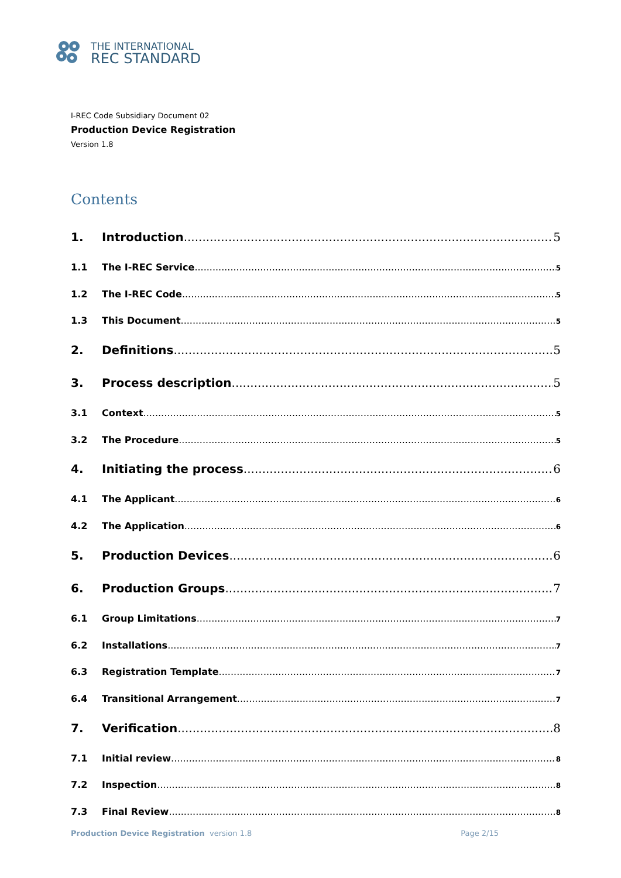THE INTERNATIONAL
REC STANDARD
I-REC Code Subsidiary Document 02
Production Device Registration
Version 1.8
Contents
1. Introduction 5
1.1 The I-REC Service 5
1.2 The I-REC Code 5
1.3 This Document 5
2. Definitions 5
3. Process description 5
3.1 Context 5
3.2 The Procedure 5
4. Initiating the process 6
4.1 The Applicant 6
4.2 The Application 6
5. Production Devices 6
6. Production Groups 7
6.1 Group Limitations 7
6.2 Installations 7
6.3 Registration Template 7
6.4 Transitional Arrangement 7
7. Verification 8
7.1 Initial review 8
7.2 Inspection 8
7.3 Final Review 8
Production Device Registration version 1.8 Page 2/15